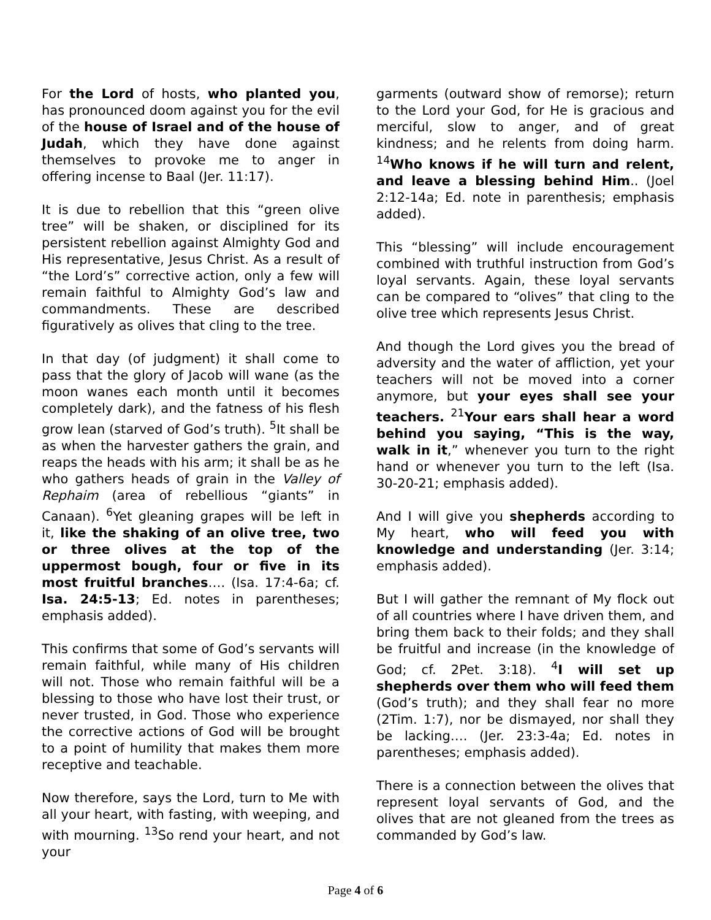For the Lord of hosts, who planted you, has pronounced doom against you for the evil of the house of Israel and of the house of Judah, which they have done against themselves to provoke me to anger in offering incense to Baal (Jer. 11:17).
It is due to rebellion that this “green olive tree” will be shaken, or disciplined for its persistent rebellion against Almighty God and His representative, Jesus Christ. As a result of “the Lord’s” corrective action, only a few will remain faithful to Almighty God’s law and commandments. These are described figuratively as olives that cling to the tree.
In that day (of judgment) it shall come to pass that the glory of Jacob will wane (as the moon wanes each month until it becomes completely dark), and the fatness of his flesh grow lean (starved of God’s truth). <sup>5</sup>It shall be as when the harvester gathers the grain, and reaps the heads with his arm; it shall be as he who gathers heads of grain in the Valley of Rephaim (area of rebellious “giants” in Canaan). <sup>6</sup>Yet gleaning grapes will be left in it, like the shaking of an olive tree, two or three olives at the top of the uppermost bough, four or five in its most fruitful branches…. (Isa. 17:4-6a; cf. Isa. 24:5-13; Ed. notes in parentheses; emphasis added).
This confirms that some of God’s servants will remain faithful, while many of His children will not. Those who remain faithful will be a blessing to those who have lost their trust, or never trusted, in God. Those who experience the corrective actions of God will be brought to a point of humility that makes them more receptive and teachable.
Now therefore, says the Lord, turn to Me with all your heart, with fasting, with weeping, and with mourning. <sup>13</sup>So rend your heart, and not your
garments (outward show of remorse); return to the Lord your God, for He is gracious and merciful, slow to anger, and of great kindness; and he relents from doing harm. <sup>14</sup>Who knows if he will turn and relent, and leave a blessing behind Him.. (Joel 2:12-14a; Ed. note in parenthesis; emphasis added).
This “blessing” will include encouragement combined with truthful instruction from God’s loyal servants. Again, these loyal servants can be compared to “olives” that cling to the olive tree which represents Jesus Christ.
And though the Lord gives you the bread of adversity and the water of affliction, yet your teachers will not be moved into a corner anymore, but your eyes shall see your teachers. <sup>21</sup>Your ears shall hear a word behind you saying, “This is the way, walk in it,” whenever you turn to the right hand or whenever you turn to the left (Isa. 30-20-21; emphasis added).
And I will give you shepherds according to My heart, who will feed you with knowledge and understanding (Jer. 3:14; emphasis added).
But I will gather the remnant of My flock out of all countries where I have driven them, and bring them back to their folds; and they shall be fruitful and increase (in the knowledge of God; cf. 2Pet. 3:18). <sup>4</sup>I will set up shepherds over them who will feed them (God’s truth); and they shall fear no more (2Tim. 1:7), nor be dismayed, nor shall they be lacking…. (Jer. 23:3-4a; Ed. notes in parentheses; emphasis added).
There is a connection between the olives that represent loyal servants of God, and the olives that are not gleaned from the trees as commanded by God’s law.
Page 4 of 6